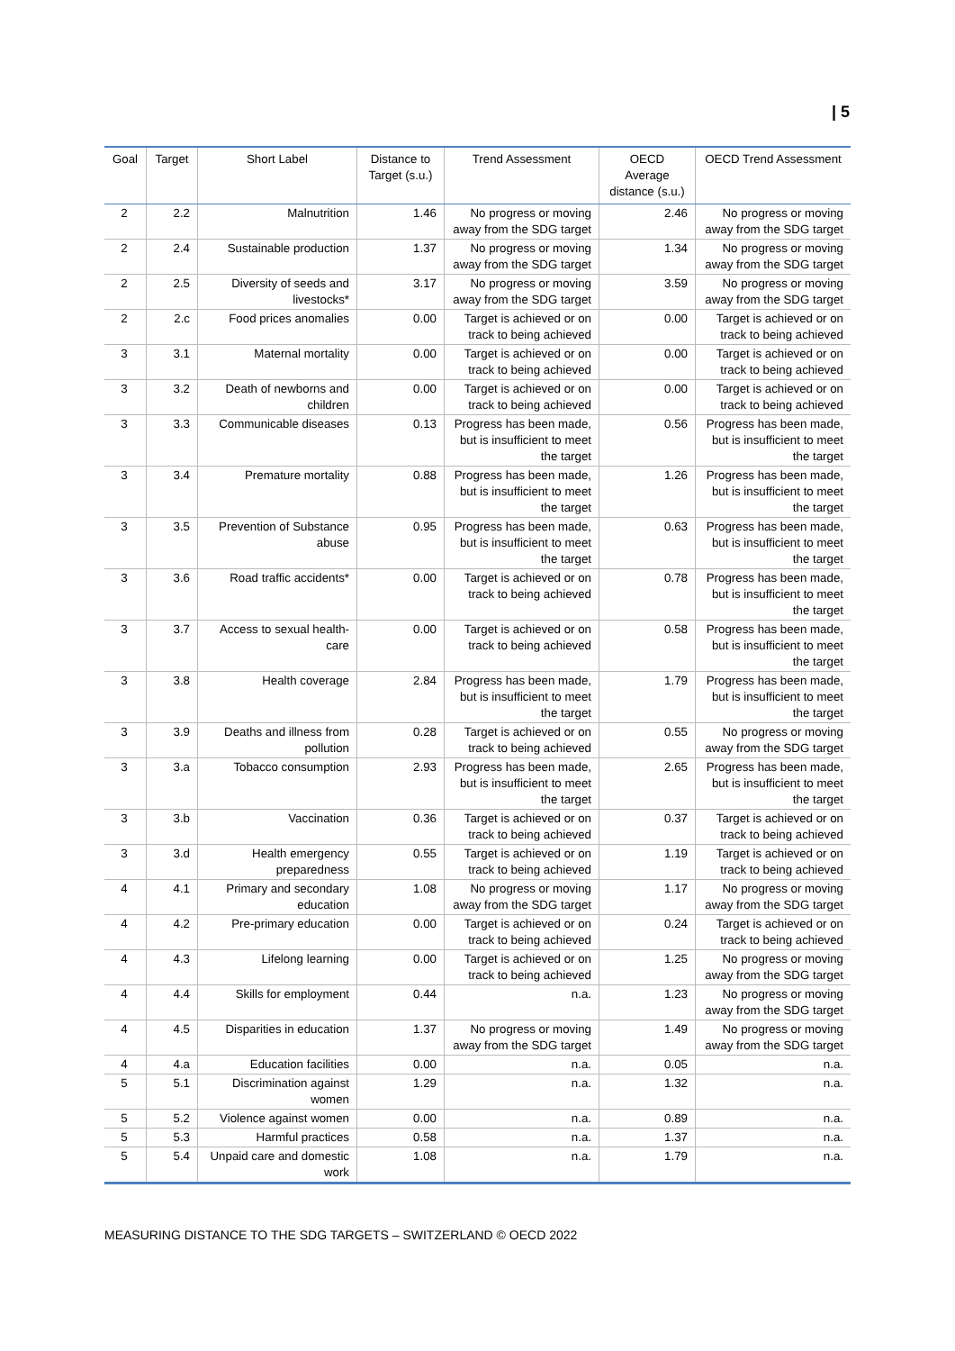| 5
| Goal | Target | Short Label | Distance to Target (s.u.) | Trend Assessment | OECD Average distance (s.u.) | OECD Trend Assessment |
| --- | --- | --- | --- | --- | --- | --- |
| 2 | 2.2 | Malnutrition | 1.46 | No progress or moving away from the SDG target | 2.46 | No progress or moving away from the SDG target |
| 2 | 2.4 | Sustainable production | 1.37 | No progress or moving away from the SDG target | 1.34 | No progress or moving away from the SDG target |
| 2 | 2.5 | Diversity of seeds and livestocks* | 3.17 | No progress or moving away from the SDG target | 3.59 | No progress or moving away from the SDG target |
| 2 | 2.c | Food prices anomalies | 0.00 | Target is achieved or on track to being achieved | 0.00 | Target is achieved or on track to being achieved |
| 3 | 3.1 | Maternal mortality | 0.00 | Target is achieved or on track to being achieved | 0.00 | Target is achieved or on track to being achieved |
| 3 | 3.2 | Death of newborns and children | 0.00 | Target is achieved or on track to being achieved | 0.00 | Target is achieved or on track to being achieved |
| 3 | 3.3 | Communicable diseases | 0.13 | Progress has been made, but is insufficient to meet the target | 0.56 | Progress has been made, but is insufficient to meet the target |
| 3 | 3.4 | Premature mortality | 0.88 | Progress has been made, but is insufficient to meet the target | 1.26 | Progress has been made, but is insufficient to meet the target |
| 3 | 3.5 | Prevention of Substance abuse | 0.95 | Progress has been made, but is insufficient to meet the target | 0.63 | Progress has been made, but is insufficient to meet the target |
| 3 | 3.6 | Road traffic accidents* | 0.00 | Target is achieved or on track to being achieved | 0.78 | Progress has been made, but is insufficient to meet the target |
| 3 | 3.7 | Access to sexual health-care | 0.00 | Target is achieved or on track to being achieved | 0.58 | Progress has been made, but is insufficient to meet the target |
| 3 | 3.8 | Health coverage | 2.84 | Progress has been made, but is insufficient to meet the target | 1.79 | Progress has been made, but is insufficient to meet the target |
| 3 | 3.9 | Deaths and illness from pollution | 0.28 | Target is achieved or on track to being achieved | 0.55 | No progress or moving away from the SDG target |
| 3 | 3.a | Tobacco consumption | 2.93 | Progress has been made, but is insufficient to meet the target | 2.65 | Progress has been made, but is insufficient to meet the target |
| 3 | 3.b | Vaccination | 0.36 | Target is achieved or on track to being achieved | 0.37 | Target is achieved or on track to being achieved |
| 3 | 3.d | Health emergency preparedness | 0.55 | Target is achieved or on track to being achieved | 1.19 | Target is achieved or on track to being achieved |
| 4 | 4.1 | Primary and secondary education | 1.08 | No progress or moving away from the SDG target | 1.17 | No progress or moving away from the SDG target |
| 4 | 4.2 | Pre-primary education | 0.00 | Target is achieved or on track to being achieved | 0.24 | Target is achieved or on track to being achieved |
| 4 | 4.3 | Lifelong learning | 0.00 | Target is achieved or on track to being achieved | 1.25 | No progress or moving away from the SDG target |
| 4 | 4.4 | Skills for employment | 0.44 | n.a. | 1.23 | No progress or moving away from the SDG target |
| 4 | 4.5 | Disparities in education | 1.37 | No progress or moving away from the SDG target | 1.49 | No progress or moving away from the SDG target |
| 4 | 4.a | Education facilities | 0.00 | n.a. | 0.05 | n.a. |
| 5 | 5.1 | Discrimination against women | 1.29 | n.a. | 1.32 | n.a. |
| 5 | 5.2 | Violence against women | 0.00 | n.a. | 0.89 | n.a. |
| 5 | 5.3 | Harmful practices | 0.58 | n.a. | 1.37 | n.a. |
| 5 | 5.4 | Unpaid care and domestic work | 1.08 | n.a. | 1.79 | n.a. |
MEASURING DISTANCE TO THE SDG TARGETS – SWITZERLAND © OECD 2022